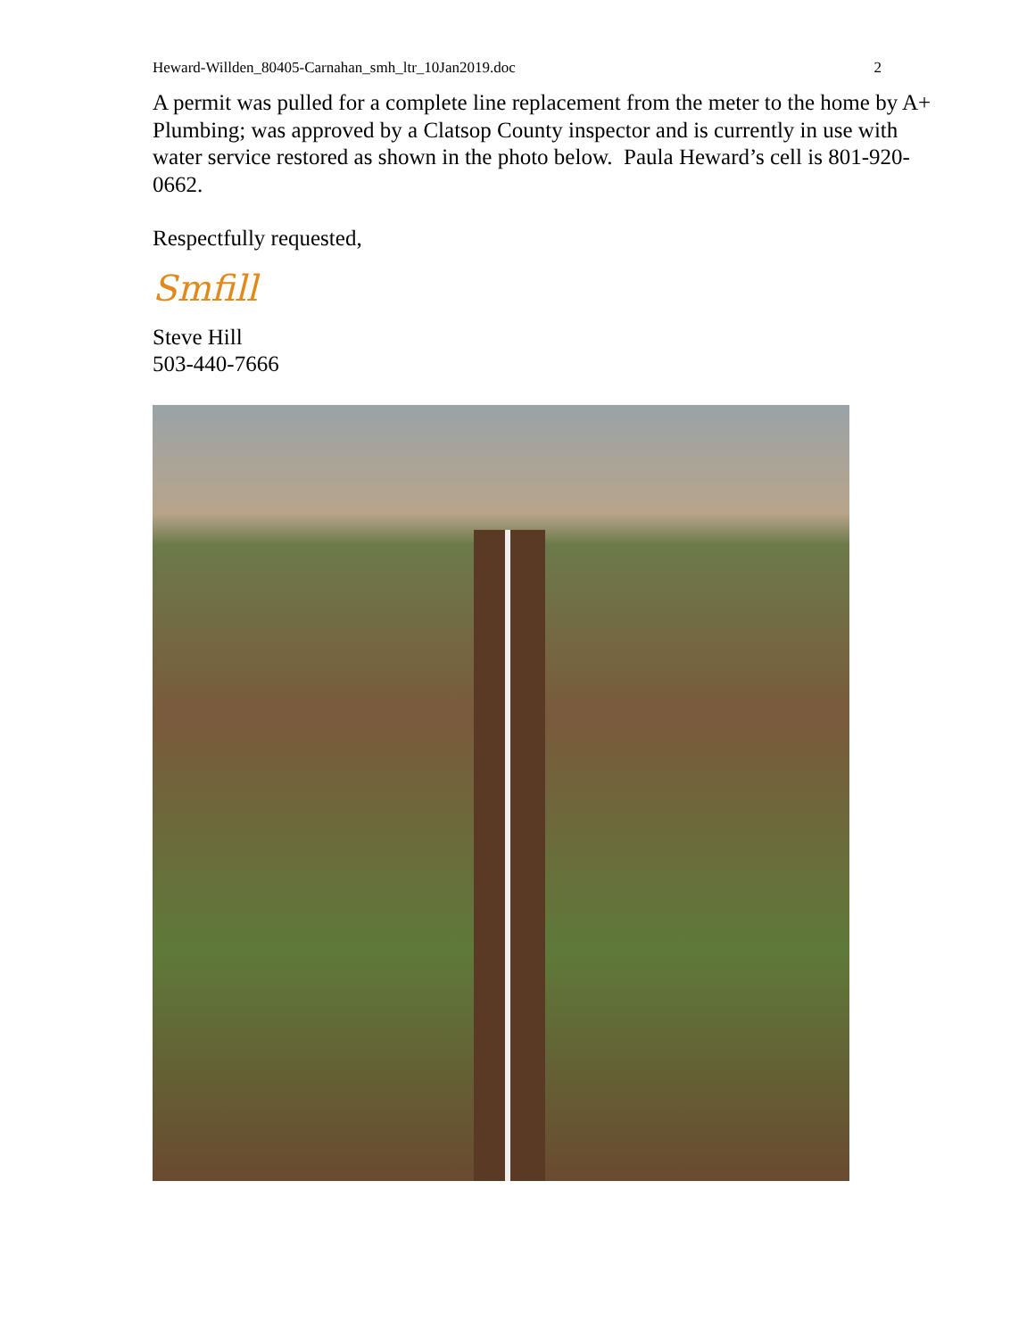Heward-Willden_80405-Carnahan_smh_ltr_10Jan2019.doc 2
A permit was pulled for a complete line replacement from the meter to the home by A+ Plumbing; was approved by a Clatsop County inspector and is currently in use with water service restored as shown in the photo below. Paula Heward’s cell is 801-920-0662.
Respectfully requested,
Smfill
Steve Hill
503-440-7666